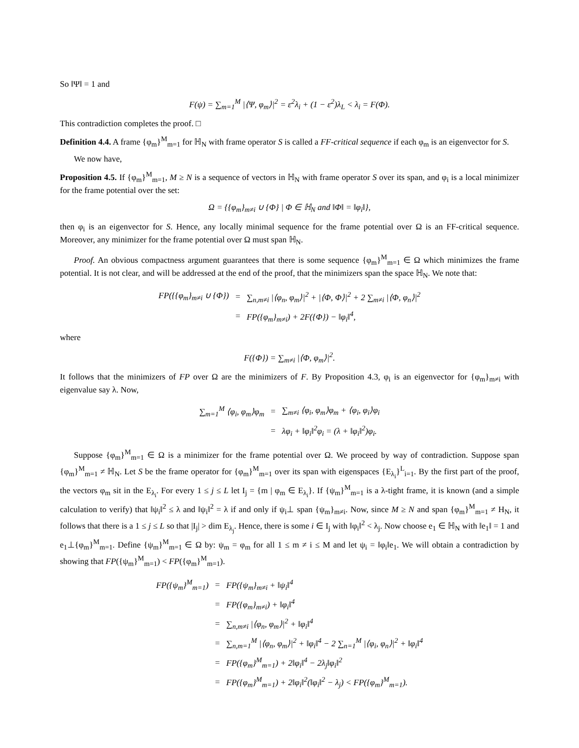So ‖Ψ‖ = 1 and
F(ψ) = ∑<sub>m=1</sub><sup>M</sup> |⟨Ψ, φ<sub>m</sub>⟩|<sup>2</sup> = ε<sup>2</sup>λ<sub>i</sub> + (1 − ε<sup>2</sup>)λ<sub>L</sub> < λ<sub>i</sub> = F(Φ).
This contradiction completes the proof. □
Definition 4.4. A frame {φ<sub>m</sub>}<sup>M</sup><sub>m=1</sub> for ℍ<sub>N</sub> with frame operator S is called a FF-critical sequence if each φ<sub>m</sub> is an eigenvector for S.
We now have,
Proposition 4.5. If {φ<sub>m</sub>}<sup>M</sup><sub>m=1</sub>, M ≥ N is a sequence of vectors in ℍ<sub>N</sub> with frame operator S over its span, and φ<sub>i</sub> is a local minimizer for the frame potential over the set:
Ω = {{φ<sub>m</sub>}<sub>m≠i</sub> ∪ {Φ} | Φ ∈ ℍ<sub>N</sub> and ‖Φ‖ = ‖φ<sub>i</sub>‖},
then φ<sub>i</sub> is an eigenvector for S. Hence, any locally minimal sequence for the frame potential over Ω is an FF-critical sequence. Moreover, any minimizer for the frame potential over Ω must span ℍ<sub>N</sub>.
Proof. An obvious compactness argument guarantees that there is some sequence {φ<sub>m</sub>}<sup>M</sup><sub>m=1</sub> ∈ Ω which minimizes the frame potential. It is not clear, and will be addressed at the end of the proof, that the minimizers span the space ℍ<sub>N</sub>. We note that:
| FP({{φ<sub>m</sub>}<sub>m≠i</sub> ∪ {Φ}) | = | ∑<sub>n,m≠i</sub> /⟨φ<sub>n</sub>, φ<sub>m</sub>⟩/<sup>2</sup> + /⟨Φ, Φ⟩/<sup>2</sup> + 2 ∑<sub>m≠i</sub> /⟨Φ, φ<sub>n</sub>⟩/<sup>2</sup> |
| | = | FP({φ<sub>m</sub>}<sub>m≠i</sub>) + 2F({Φ}) − ‖φ<sub>i</sub>‖<sup>4</sup>, |
where
F({Φ}) = ∑<sub>m≠i</sub> |⟨Φ, φ<sub>m</sub>⟩|<sup>2</sup>.
It follows that the minimizers of FP over Ω are the minimizers of F. By Proposition 4.3, φ<sub>i</sub> is an eigenvector for {φ<sub>m</sub>}<sub>m≠i</sub> with eigenvalue say λ. Now,
| ∑<sub>m=1</sub><sup>M</sup> ⟨φ<sub>i</sub>, φ<sub>m</sub>⟩φ<sub>m</sub> | = | ∑<sub>m≠i</sub> ⟨φ<sub>i</sub>, φ<sub>m</sub>⟩φ<sub>m</sub> + ⟨φ<sub>i</sub>, φ<sub>i</sub>⟩φ<sub>i</sub> |
| | = | λφ<sub>i</sub> + ‖φ<sub>i</sub>‖<sup>2</sup>φ<sub>i</sub> = (λ + ‖φ<sub>i</sub>‖<sup>2</sup>)φ<sub>i</sub>. |
Suppose {φ<sub>m</sub>}<sup>M</sup><sub>m=1</sub> ∈ Ω is a minimizer for the frame potential over Ω. We proceed by way of contradiction. Suppose span {φ<sub>m</sub>}<sup>M</sup><sub>m=1</sub> ≠ ℍ<sub>N</sub>. Let S be the frame operator for {φ<sub>m</sub>}<sup>M</sup><sub>m=1</sub> over its span with eigenspaces {E<sub>λ<sub>i</sub></sub>}<sup>L</sup><sub>i=1</sub>. By the first part of the proof, the vectors φ<sub>m</sub> sit in the E<sub>λ<sub>i</sub></sub>. For every 1 ≤ j ≤ L let I<sub>j</sub> = {m | φ<sub>m</sub> ∈ E<sub>λ<sub>i</sub></sub>}. If {ψ<sub>m</sub>}<sup>M</sup><sub>m=1</sub> is a λ-tight frame, it is known (and a simple calculation to verify) that ‖ψ<sub>i</sub>‖<sup>2</sup> ≤ λ and ‖ψ<sub>i</sub>‖<sup>2</sup> = λ if and only if ψ<sub>i</sub>⊥ span {ψ<sub>m</sub>}<sub>m≠i</sub>. Now, since M ≥ N and span {φ<sub>m</sub>}<sup>M</sup><sub>m=1</sub> ≠ H<sub>N</sub>, it follows that there is a 1 ≤ j ≤ L so that |I<sub>j</sub>| > dim E<sub>λ<sub>j</sub></sub>. Hence, there is some i ∈ I<sub>j</sub> with ‖φ<sub>i</sub>‖<sup>2</sup> < λ<sub>j</sub>. Now choose e<sub>1</sub> ∈ ℍ<sub>N</sub> with ‖e<sub>1</sub>‖ = 1 and e<sub>1</sub>⊥{φ<sub>m</sub>}<sup>M</sup><sub>m=1</sub>. Define {ψ<sub>m</sub>}<sup>M</sup><sub>m=1</sub> ∈ Ω by: ψ<sub>m</sub> = φ<sub>m</sub> for all 1 ≤ m ≠ i ≤ M and let ψ<sub>i</sub> = ‖φ<sub>i</sub>‖e<sub>1</sub>. We will obtain a contradiction by showing that FP({ψ<sub>m</sub>}<sup>M</sup><sub>m=1</sub>) < FP({φ<sub>m</sub>}<sup>M</sup><sub>m=1</sub>).
| FP({ψ<sub>m</sub>}<sup>M</sup><sub>m=1</sub>) | = | FP({ψ<sub>m</sub>}<sub>m≠i</sub> + ‖ψ<sub>i</sub>‖<sup>4</sup> |
| | = | FP({φ<sub>m</sub>}<sub>m≠i</sub>) + ‖φ<sub>i</sub>‖<sup>4</sup> |
| | = | ∑<sub>n,m≠i</sub> /⟨φ<sub>n</sub>, φ<sub>m</sub>⟩/<sup>2</sup> + ‖φ<sub>i</sub>‖<sup>4</sup> |
| | = | ∑<sub>n,m=1</sub><sup>M</sup> /⟨φ<sub>n</sub>, φ<sub>m</sub>⟩/<sup>2</sup> + ‖φ<sub>i</sub>‖<sup>4</sup> − 2 ∑<sub>n=1</sub><sup>M</sup> /⟨φ<sub>i</sub>, φ<sub>n</sub>⟩/<sup>2</sup> + ‖φ<sub>i</sub>‖<sup>4</sup> |
| | = | FP({φ<sub>m</sub>}<sup>M</sup><sub>m=1</sub>) + 2‖φ<sub>i</sub>‖<sup>4</sup> − 2λ<sub>j</sub>‖φ<sub>i</sub>‖<sup>2</sup> |
| | = | FP({φ<sub>m</sub>}<sup>M</sup><sub>m=1</sub>) + 2‖φ<sub>i</sub>‖<sup>2</sup>(‖φ<sub>i</sub>‖<sup>2</sup> − λ<sub>j</sub>) < FP({φ<sub>m</sub>}<sup>M</sup><sub>m=1</sub>). |